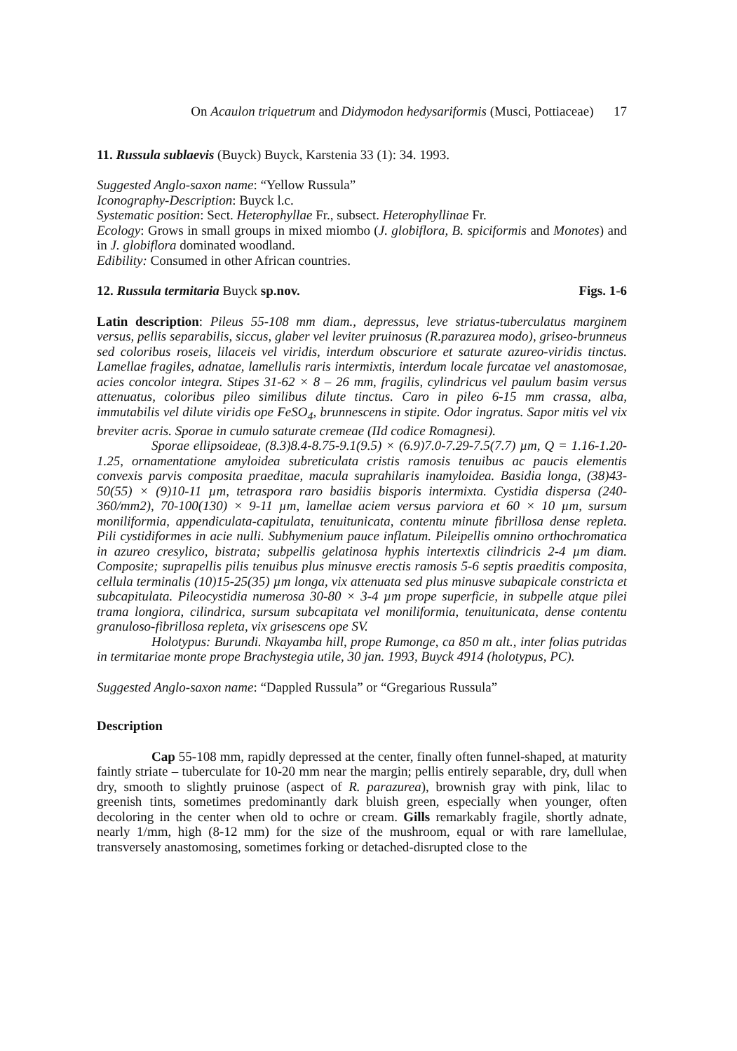On Acaulon triquetrum and Didymodon hedysariformis (Musci, Pottiaceae) 17
11. Russula sublaevis (Buyck) Buyck, Karstenia 33 (1): 34. 1993.
Suggested Anglo-saxon name: “Yellow Russula”
Iconography-Description: Buyck l.c.
Systematic position: Sect. Heterophyllae Fr., subsect. Heterophyllinae Fr.
Ecology: Grows in small groups in mixed miombo (J. globiflora, B. spiciformis and Monotes) and in J. globiflora dominated woodland.
Edibility: Consumed in other African countries.
12. Russula termitaria Buyck sp.nov. Figs. 1-6
Latin description: Pileus 55-108 mm diam., depressus, leve striatus-tuberculatus marginem versus, pellis separabilis, siccus, glaber vel leviter pruinosus (R.parazurea modo), griseo-brunneus sed coloribus roseis, lilaceis vel viridis, interdum obscuriore et saturate azureo-viridis tinctus. Lamellae fragiles, adnatae, lamellulis raris intermixtis, interdum locale furcatae vel anastomosae, acies concolor integra. Stipes 31-62 × 8 – 26 mm, fragilis, cylindricus vel paulum basim versus attenuatus, coloribus pileo similibus dilute tinctus. Caro in pileo 6-15 mm crassa, alba, immutabilis vel dilute viridis ope FeSO<sub>4</sub>, brunnescens in stipite. Odor ingratus. Sapor mitis vel vix breviter acris. Sporae in cumulo saturate cremeae (IId codice Romagnesi).
Sporae ellipsoideae, (8.3)8.4-8.75-9.1(9.5) × (6.9)7.0-7.29-7.5(7.7) µm, Q = 1.16-1.20-1.25, ornamentatione amyloidea subreticulata cristis ramosis tenuibus ac paucis elementis convexis parvis composita praeditae, macula suprahilaris inamyloidea. Basidia longa, (38)43-50(55) × (9)10-11 µm, tetraspora raro basidiis bisporis intermixta. Cystidia dispersa (240-360/mm2), 70-100(130) × 9-11 µm, lamellae aciem versus parviora et 60 × 10 µm, sursum moniliformia, appendiculata-capitulata, tenuitunicata, contentu minute fibrillosa dense repleta. Pili cystidiformes in acie nulli. Subhymenium pauce inflatum. Pileipellis omnino orthochromatica in azureo cresylico, bistrata; subpellis gelatinosa hyphis intertextis cilindricis 2-4 µm diam. Composite; suprapellis pilis tenuibus plus minusve erectis ramosis 5-6 septis praeditis composita, cellula terminalis (10)15-25(35) µm longa, vix attenuata sed plus minusve subapicale constricta et subcapitulata. Pileocystidia numerosa 30-80 × 3-4 µm prope superficie, in subpelle atque pilei trama longiora, cilindrica, sursum subcapitata vel moniliformia, tenuitunicata, dense contentu granuloso-fibrillosa repleta, vix grisescens ope SV.
Holotypus: Burundi. Nkayamba hill, prope Rumonge, ca 850 m alt., inter folias putridas in termitariae monte prope Brachystegia utile, 30 jan. 1993, Buyck 4914 (holotypus, PC).
Suggested Anglo-saxon name: “Dappled Russula” or “Gregarious Russula”
Description
Cap 55-108 mm, rapidly depressed at the center, finally often funnel-shaped, at maturity faintly striate – tuberculate for 10-20 mm near the margin; pellis entirely separable, dry, dull when dry, smooth to slightly pruinose (aspect of R. parazurea), brownish gray with pink, lilac to greenish tints, sometimes predominantly dark bluish green, especially when younger, often decoloring in the center when old to ochre or cream. Gills remarkably fragile, shortly adnate, nearly 1/mm, high (8-12 mm) for the size of the mushroom, equal or with rare lamellulae, transversely anastomosing, sometimes forking or detached-disrupted close to the